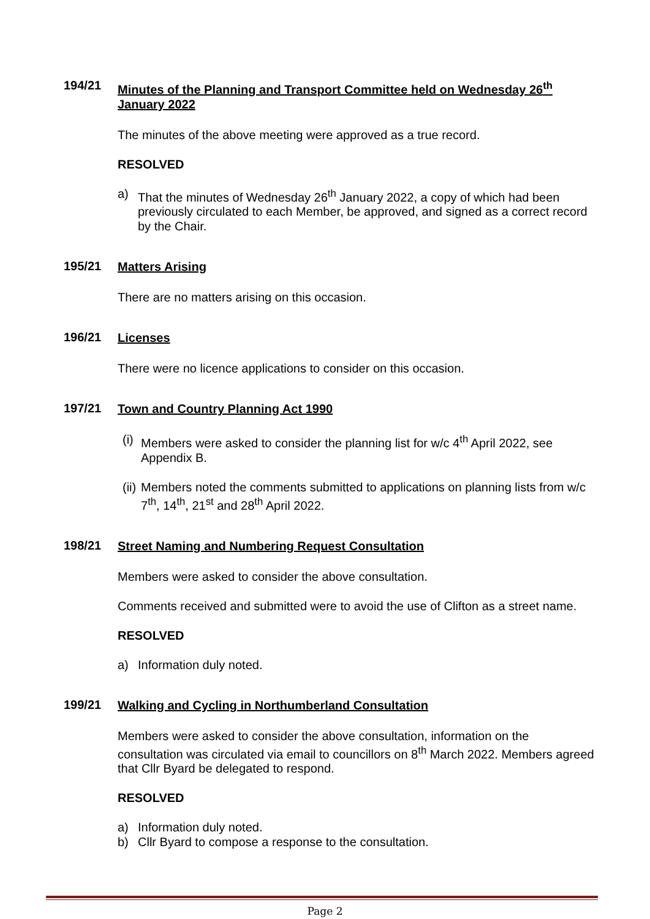194/21
Minutes of the Planning and Transport Committee held on Wednesday 26<sup>th</sup> January 2022
The minutes of the above meeting were approved as a true record.
RESOLVED
a) That the minutes of Wednesday 26<sup>th</sup> January 2022, a copy of which had been previously circulated to each Member, be approved, and signed as a correct record by the Chair.
195/21
Matters Arising
There are no matters arising on this occasion.
196/21
Licenses
There were no licence applications to consider on this occasion.
197/21
Town and Country Planning Act 1990
(i) Members were asked to consider the planning list for w/c 4<sup>th</sup> April 2022, see Appendix B.
(ii) Members noted the comments submitted to applications on planning lists from w/c 7<sup>th</sup>, 14<sup>th</sup>, 21<sup>st</sup> and 28<sup>th</sup> April 2022.
198/21
Street Naming and Numbering Request Consultation
Members were asked to consider the above consultation.
Comments received and submitted were to avoid the use of Clifton as a street name.
RESOLVED
a) Information duly noted.
199/21
Walking and Cycling in Northumberland Consultation
Members were asked to consider the above consultation, information on the consultation was circulated via email to councillors on 8<sup>th</sup> March 2022. Members agreed that Cllr Byard be delegated to respond.
RESOLVED
a) Information duly noted.
b) Cllr Byard to compose a response to the consultation.
Page 2